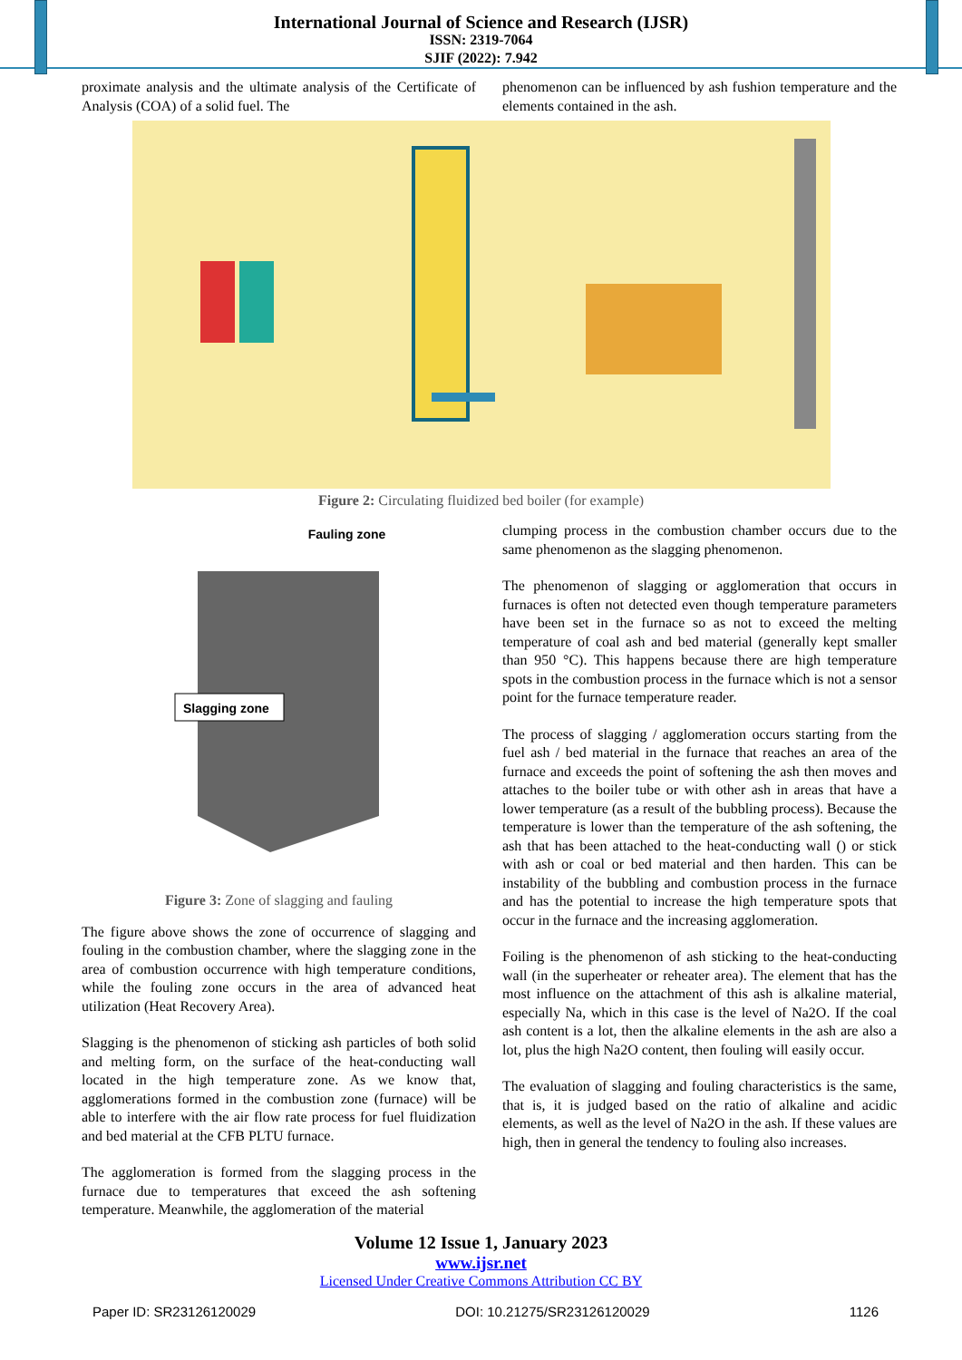International Journal of Science and Research (IJSR)
ISSN: 2319-7064
SJIF (2022): 7.942
proximate analysis and the ultimate analysis of the Certificate of Analysis (COA) of a solid fuel. The
phenomenon can be influenced by ash fushion temperature and the elements contained in the ash.
Figure 2: Circulating fluidized bed boiler (for example)
Fauling zone
Slagging zone
Figure 3: Zone of slagging and fauling
The figure above shows the zone of occurrence of slagging and fouling in the combustion chamber, where the slagging zone in the area of combustion occurrence with high temperature conditions, while the fouling zone occurs in the area of advanced heat utilization (Heat Recovery Area).
Slagging is the phenomenon of sticking ash particles of both solid and melting form, on the surface of the heat-conducting wall located in the high temperature zone. As we know that, agglomerations formed in the combustion zone (furnace) will be able to interfere with the air flow rate process for fuel fluidization and bed material at the CFB PLTU furnace.
The agglomeration is formed from the slagging process in the furnace due to temperatures that exceed the ash softening temperature. Meanwhile, the agglomeration of the material
clumping process in the combustion chamber occurs due to the same phenomenon as the slagging phenomenon.
The phenomenon of slagging or agglomeration that occurs in furnaces is often not detected even though temperature parameters have been set in the furnace so as not to exceed the melting temperature of coal ash and bed material (generally kept smaller than 950 °C). This happens because there are high temperature spots in the combustion process in the furnace which is not a sensor point for the furnace temperature reader.
The process of slagging / agglomeration occurs starting from the fuel ash / bed material in the furnace that reaches an area of the furnace and exceeds the point of softening the ash then moves and attaches to the boiler tube or with other ash in areas that have a lower temperature (as a result of the bubbling process). Because the temperature is lower than the temperature of the ash softening, the ash that has been attached to the heat-conducting wall () or stick with ash or coal or bed material and then harden. This can be instability of the bubbling and combustion process in the furnace and has the potential to increase the high temperature spots that occur in the furnace and the increasing agglomeration.
Foiling is the phenomenon of ash sticking to the heat-conducting wall (in the superheater or reheater area). The element that has the most influence on the attachment of this ash is alkaline material, especially Na, which in this case is the level of Na2O. If the coal ash content is a lot, then the alkaline elements in the ash are also a lot, plus the high Na2O content, then fouling will easily occur.
The evaluation of slagging and fouling characteristics is the same, that is, it is judged based on the ratio of alkaline and acidic elements, as well as the level of Na2O in the ash. If these values are high, then in general the tendency to fouling also increases.
Volume 12 Issue 1, January 2023
www.ijsr.net
Licensed Under Creative Commons Attribution CC BY
Paper ID: SR23126120029 DOI: 10.21275/SR23126120029 1126